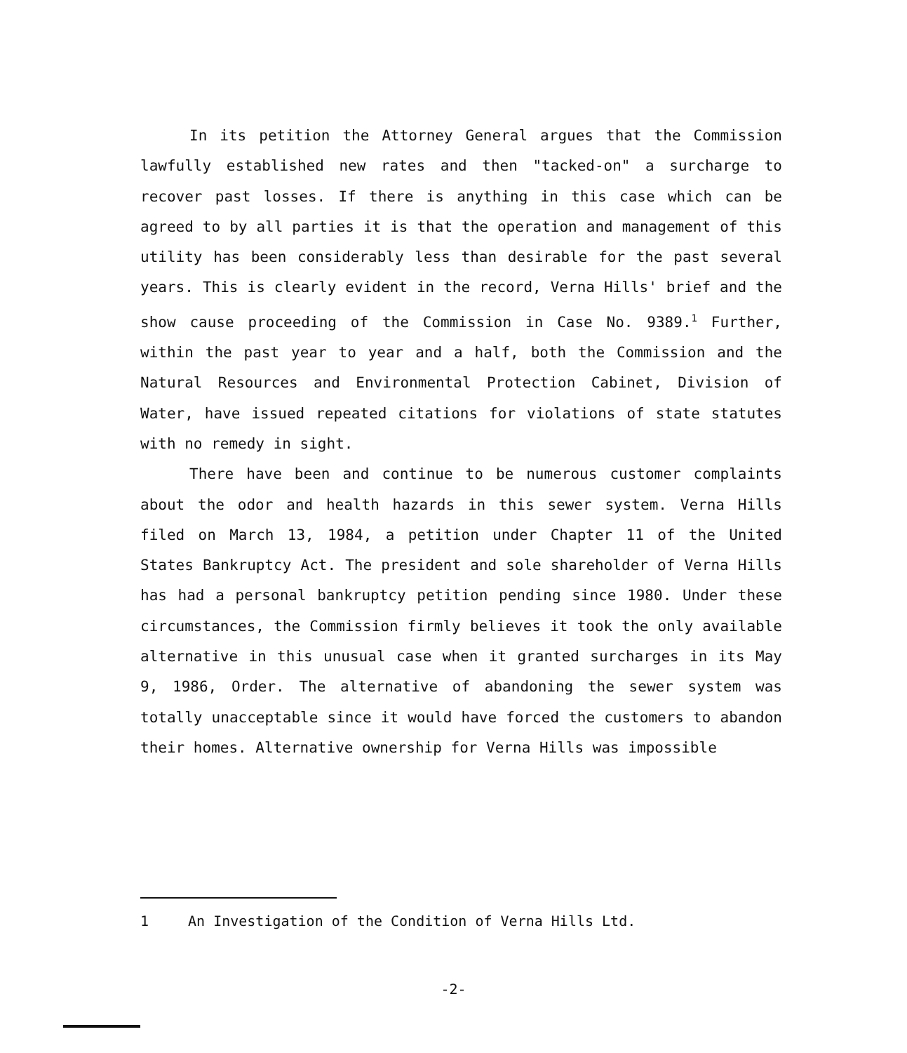In its petition the Attorney General argues that the Commission lawfully established new rates and then "tacked-on" a surcharge to recover past losses. If there is anything in this case which can be agreed to by all parties it is that the operation and management of this utility has been considerably less than desirable for the past several years. This is clearly evident in the record, Verna Hills' brief and the show cause proceeding of the Commission in Case No. 9389.<sup>1</sup> Further, within the past year to year and a half, both the Commission and the Natural Resources and Environmental Protection Cabinet, Division of Water, have issued repeated citations for violations of state statutes with no remedy in sight.
There have been and continue to be numerous customer complaints about the odor and health hazards in this sewer system. Verna Hills filed on March 13, 1984, a petition under Chapter 11 of the United States Bankruptcy Act. The president and sole shareholder of Verna Hills has had a personal bankruptcy petition pending since 1980. Under these circumstances, the Commission firmly believes it took the only available alternative in this unusual case when it granted surcharges in its May 9, 1986, Order. The alternative of abandoning the sewer system was totally unacceptable since it would have forced the customers to abandon their homes. Alternative ownership for Verna Hills was impossible
1 An Investigation of the Condition of Verna Hills Ltd.
-2-